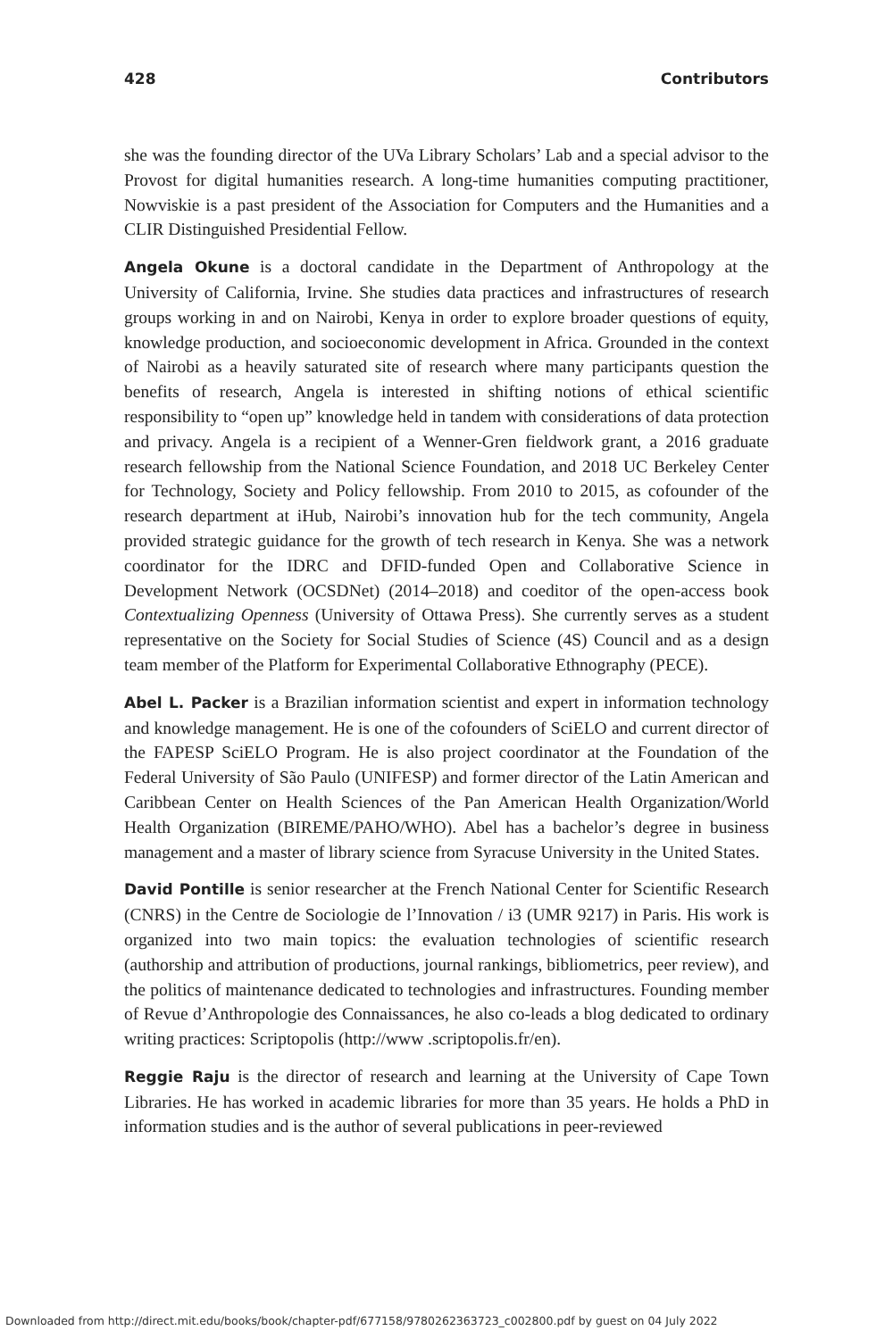428 Contributors
she was the founding director of the UVa Library Scholars’ Lab and a special advisor to the Provost for digital humanities research. A long-time humanities computing practitioner, Nowviskie is a past president of the Association for Computers and the Humanities and a CLIR Distinguished Presidential Fellow.
Angela Okune is a doctoral candidate in the Department of Anthropology at the University of California, Irvine. She studies data practices and infrastructures of research groups working in and on Nairobi, Kenya in order to explore broader questions of equity, knowledge production, and socioeconomic development in Africa. Grounded in the context of Nairobi as a heavily saturated site of research where many participants question the benefits of research, Angela is interested in shifting notions of ethical scientific responsibility to “open up” knowledge held in tandem with considerations of data protection and privacy. Angela is a recipient of a Wenner-Gren fieldwork grant, a 2016 graduate research fellowship from the National Science Foundation, and 2018 UC Berkeley Center for Technology, Society and Policy fellowship. From 2010 to 2015, as cofounder of the research department at iHub, Nairobi’s innovation hub for the tech community, Angela provided strategic guidance for the growth of tech research in Kenya. She was a network coordinator for the IDRC and DFID-funded Open and Collaborative Science in Development Network (OCSDNet) (2014–2018) and coeditor of the open-access book Contextualizing Openness (University of Ottawa Press). She currently serves as a student representative on the Society for Social Studies of Science (4S) Council and as a design team member of the Platform for Experimental Collaborative Ethnography (PECE).
Abel L. Packer is a Brazilian information scientist and expert in information technology and knowledge management. He is one of the cofounders of SciELO and current director of the FAPESP SciELO Program. He is also project coordinator at the Foundation of the Federal University of São Paulo (UNIFESP) and former director of the Latin American and Caribbean Center on Health Sciences of the Pan American Health Organization/World Health Organization (BIREME/PAHO/WHO). Abel has a bachelor’s degree in business management and a master of library science from Syracuse University in the United States.
David Pontille is senior researcher at the French National Center for Scientific Research (CNRS) in the Centre de Sociologie de l’Innovation / i3 (UMR 9217) in Paris. His work is organized into two main topics: the evaluation technologies of scientific research (authorship and attribution of productions, journal rankings, bibliometrics, peer review), and the politics of maintenance dedicated to technologies and infrastructures. Founding member of Revue d’Anthropologie des Connaissances, he also co-leads a blog dedicated to ordinary writing practices: Scriptopolis (http://www .scriptopolis.fr/en).
Reggie Raju is the director of research and learning at the University of Cape Town Libraries. He has worked in academic libraries for more than 35 years. He holds a PhD in information studies and is the author of several publications in peer-reviewed
Downloaded from http://direct.mit.edu/books/book/chapter-pdf/677158/9780262363723_c002800.pdf by guest on 04 July 2022